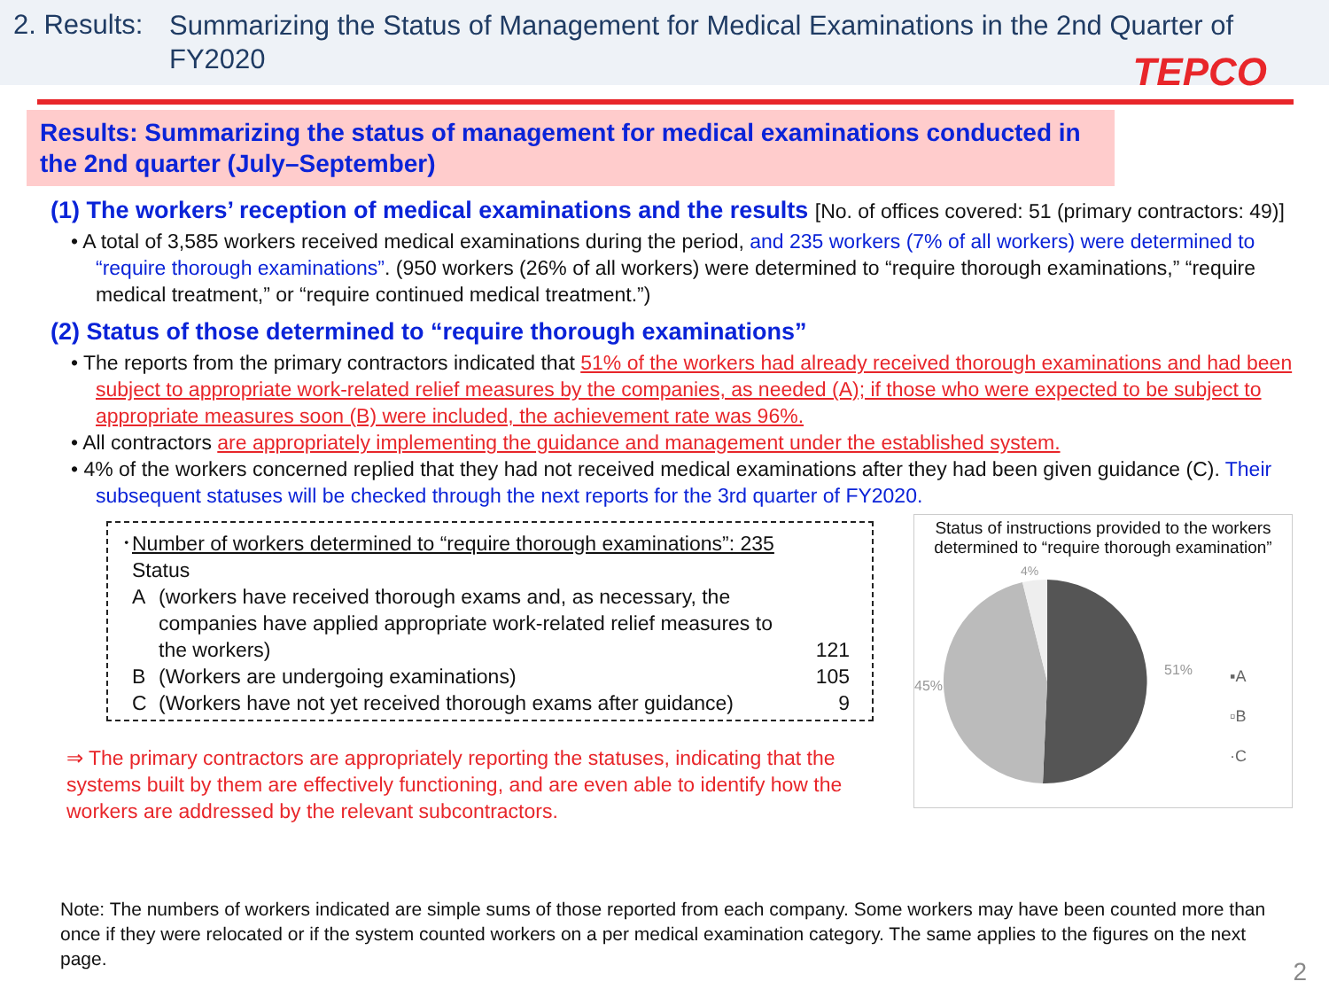2. Results:
Summarizing the Status of Management for Medical Examinations in the 2nd Quarter of FY2020
TEPCO
Results: Summarizing the status of management for medical examinations conducted in the 2nd quarter (July–September)
(1) The workers’ reception of medical examinations and the results [No. of offices covered: 51 (primary contractors: 49)]
• A total of 3,585 workers received medical examinations during the period, and 235 workers (7% of all workers) were determined to “require thorough examinations”. (950 workers (26% of all workers) were determined to “require thorough examinations,” “require medical treatment,” or “require continued medical treatment.”)
(2) Status of those determined to “require thorough examinations”
• The reports from the primary contractors indicated that 51% of the workers had already received thorough examinations and had been subject to appropriate work-related relief measures by the companies, as needed (A); if those who were expected to be subject to appropriate measures soon (B) were included, the achievement rate was 96%.
• All contractors are appropriately implementing the guidance and management under the established system.
• 4% of the workers concerned replied that they had not received medical examinations after they had been given guidance (C). Their subsequent statuses will be checked through the next reports for the 3rd quarter of FY2020.
･Number of workers determined to “require thorough examinations”: 235
| Status | | |
| A | (workers have received thorough exams and, as necessary, the companies have applied appropriate work-related relief measures to the workers) | 121 |
| B | (Workers are undergoing examinations) | 105 |
| C | (Workers have not yet received thorough exams after guidance) | 9 |
⇒ The primary contractors are appropriately reporting the statuses, indicating that the systems built by them are effectively functioning, and are even able to identify how the workers are addressed by the relevant subcontractors.
Status of instructions provided to the workers determined to “require thorough examination”
4%
45%
51%
▪A
▫B
·C
Note: The numbers of workers indicated are simple sums of those reported from each company. Some workers may have been counted more than once if they were relocated or if the system counted workers on a per medical examination category. The same applies to the figures on the next page.
2